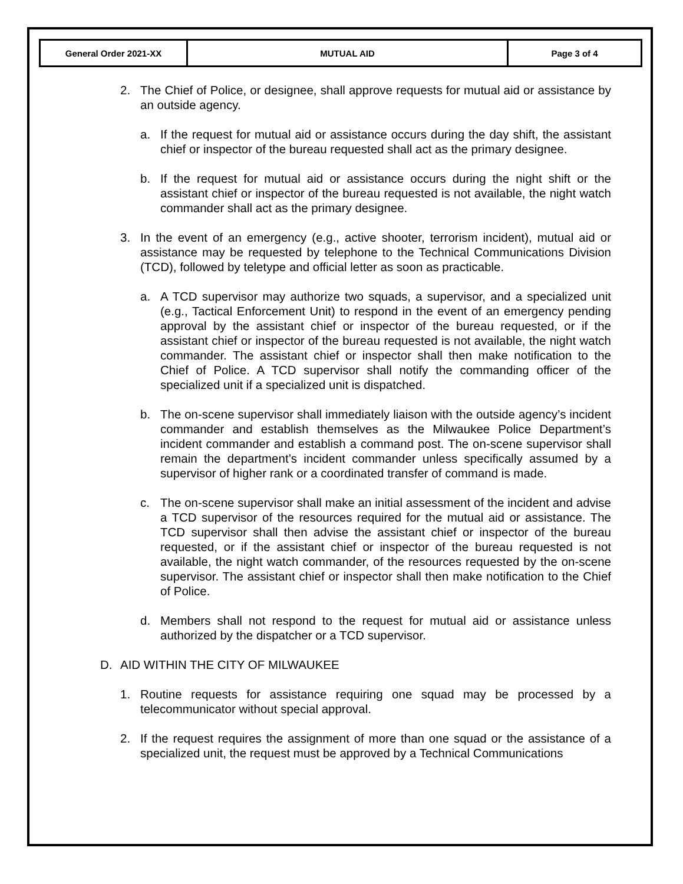| General Order 2021-XX | MUTUAL AID | Page 3 of 4 |
2. The Chief of Police, or designee, shall approve requests for mutual aid or assistance by an outside agency.
a. If the request for mutual aid or assistance occurs during the day shift, the assistant chief or inspector of the bureau requested shall act as the primary designee.
b. If the request for mutual aid or assistance occurs during the night shift or the assistant chief or inspector of the bureau requested is not available, the night watch commander shall act as the primary designee.
3. In the event of an emergency (e.g., active shooter, terrorism incident), mutual aid or assistance may be requested by telephone to the Technical Communications Division (TCD), followed by teletype and official letter as soon as practicable.
a. A TCD supervisor may authorize two squads, a supervisor, and a specialized unit (e.g., Tactical Enforcement Unit) to respond in the event of an emergency pending approval by the assistant chief or inspector of the bureau requested, or if the assistant chief or inspector of the bureau requested is not available, the night watch commander. The assistant chief or inspector shall then make notification to the Chief of Police. A TCD supervisor shall notify the commanding officer of the specialized unit if a specialized unit is dispatched.
b. The on-scene supervisor shall immediately liaison with the outside agency’s incident commander and establish themselves as the Milwaukee Police Department’s incident commander and establish a command post. The on-scene supervisor shall remain the department’s incident commander unless specifically assumed by a supervisor of higher rank or a coordinated transfer of command is made.
c. The on-scene supervisor shall make an initial assessment of the incident and advise a TCD supervisor of the resources required for the mutual aid or assistance. The TCD supervisor shall then advise the assistant chief or inspector of the bureau requested, or if the assistant chief or inspector of the bureau requested is not available, the night watch commander, of the resources requested by the on-scene supervisor. The assistant chief or inspector shall then make notification to the Chief of Police.
d. Members shall not respond to the request for mutual aid or assistance unless authorized by the dispatcher or a TCD supervisor.
D. AID WITHIN THE CITY OF MILWAUKEE
1. Routine requests for assistance requiring one squad may be processed by a telecommunicator without special approval.
2. If the request requires the assignment of more than one squad or the assistance of a specialized unit, the request must be approved by a Technical Communications